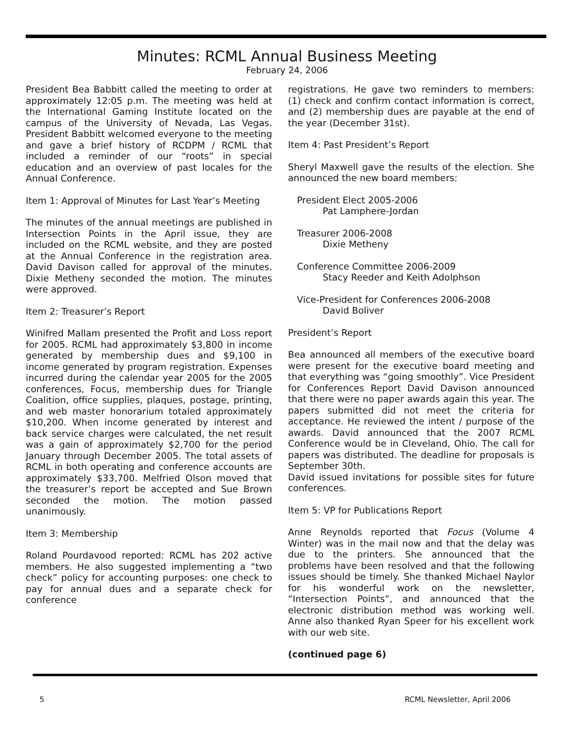Minutes: RCML Annual Business Meeting
February 24, 2006
President Bea Babbitt called the meeting to order at approximately 12:05 p.m. The meeting was held at the International Gaming Institute located on the campus of the University of Nevada, Las Vegas. President Babbitt welcomed everyone to the meeting and gave a brief history of RCDPM / RCML that included a reminder of our “roots” in special education and an overview of past locales for the Annual Conference.
Item 1: Approval of Minutes for Last Year’s Meeting
The minutes of the annual meetings are published in Intersection Points in the April issue, they are included on the RCML website, and they are posted at the Annual Conference in the registration area. David Davison called for approval of the minutes. Dixie Metheny seconded the motion. The minutes were approved.
Item 2: Treasurer’s Report
Winifred Mallam presented the Profit and Loss report for 2005. RCML had approximately $3,800 in income generated by membership dues and $9,100 in income generated by program registration. Expenses incurred during the calendar year 2005 for the 2005 conferences, Focus, membership dues for Triangle Coalition, office supplies, plaques, postage, printing, and web master honorarium totaled approximately $10,200. When income generated by interest and back service charges were calculated, the net result was a gain of approximately $2,700 for the period January through December 2005. The total assets of RCML in both operating and conference accounts are approximately $33,700. Melfried Olson moved that the treasurer’s report be accepted and Sue Brown seconded the motion. The motion passed unanimously.
Item 3: Membership
Roland Pourdavood reported: RCML has 202 active members. He also suggested implementing a “two check” policy for accounting purposes: one check to pay for annual dues and a separate check for conference
registrations. He gave two reminders to members: (1) check and confirm contact information is correct, and (2) membership dues are payable at the end of the year (December 31st).
Item 4: Past President’s Report
Sheryl Maxwell gave the results of the election. She announced the new board members:
President Elect 2005-2006
Pat Lamphere-Jordan
Treasurer 2006-2008
Dixie Metheny
Conference Committee 2006-2009
Stacy Reeder and Keith Adolphson
Vice-President for Conferences 2006-2008
David Boliver
President’s Report
Bea announced all members of the executive board were present for the executive board meeting and that everything was “going smoothly”. Vice President for Conferences Report David Davison announced that there were no paper awards again this year. The papers submitted did not meet the criteria for acceptance. He reviewed the intent / purpose of the awards. David announced that the 2007 RCML Conference would be in Cleveland, Ohio. The call for papers was distributed. The deadline for proposals is September 30th.
David issued invitations for possible sites for future conferences.
Item 5: VP for Publications Report
Anne Reynolds reported that Focus (Volume 4 Winter) was in the mail now and that the delay was due to the printers. She announced that the problems have been resolved and that the following issues should be timely. She thanked Michael Naylor for his wonderful work on the newsletter, “Intersection Points”, and announced that the electronic distribution method was working well. Anne also thanked Ryan Speer for his excellent work with our web site.
(continued page 6)
5 RCML Newsletter, April 2006